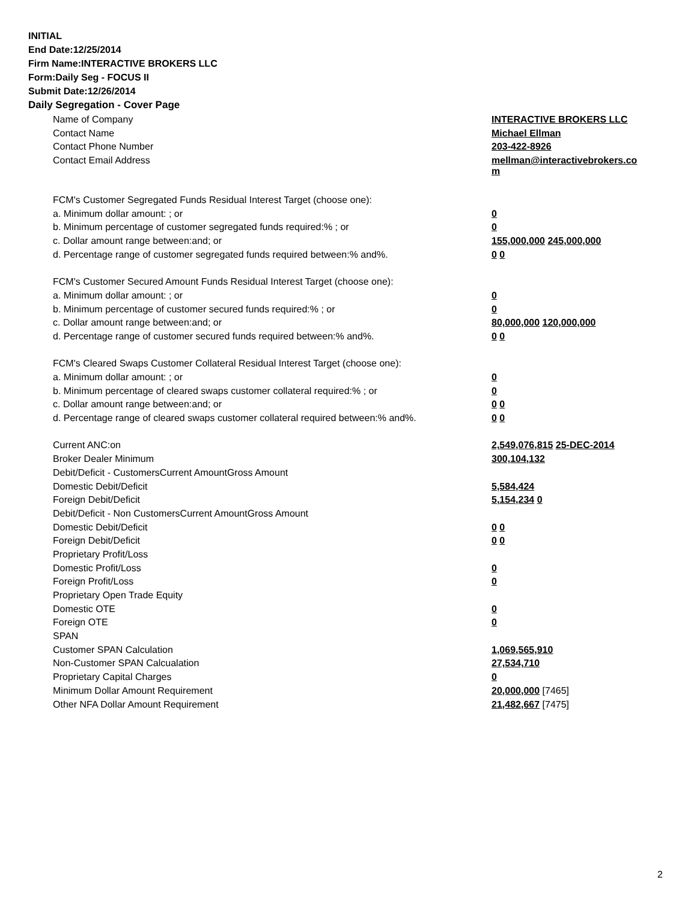INITIAL
End Date:12/25/2014
Firm Name:INTERACTIVE BROKERS LLC
Form:Daily Seg - FOCUS II
Submit Date:12/26/2014
Daily Segregation - Cover Page
| Name of Company | INTERACTIVE BROKERS LLC |
| Contact Name | Michael Ellman |
| Contact Phone Number | 203-422-8926 |
| Contact Email Address | mellman@interactivebrokers.co m |
| FCM's Customer Segregated Funds Residual Interest Target (choose one): | |
| a. Minimum dollar amount: ; or | 0 |
| b. Minimum percentage of customer segregated funds required:% ; or | 0 |
| c. Dollar amount range between:and; or | 155,000,000 245,000,000 |
| d. Percentage range of customer segregated funds required between:% and%. | 0 0 |
| FCM's Customer Secured Amount Funds Residual Interest Target (choose one): | |
| a. Minimum dollar amount: ; or | 0 |
| b. Minimum percentage of customer secured funds required:% ; or | 0 |
| c. Dollar amount range between:and; or | 80,000,000 120,000,000 |
| d. Percentage range of customer secured funds required between:% and%. | 0 0 |
| FCM's Cleared Swaps Customer Collateral Residual Interest Target (choose one): | |
| a. Minimum dollar amount: ; or | 0 |
| b. Minimum percentage of cleared swaps customer collateral required:% ; or | 0 |
| c. Dollar amount range between:and; or | 0 0 |
| d. Percentage range of cleared swaps customer collateral required between:% and%. | 0 0 |
| Current ANC:on | 2,549,076,815 25-DEC-2014 |
| Broker Dealer Minimum | 300,104,132 |
| Debit/Deficit - CustomersCurrent AmountGross Amount | |
| Domestic Debit/Deficit | 5,584,424 |
| Foreign Debit/Deficit | 5,154,234 0 |
| Debit/Deficit - Non CustomersCurrent AmountGross Amount | |
| Domestic Debit/Deficit | 0 0 |
| Foreign Debit/Deficit | 0 0 |
| Proprietary Profit/Loss | |
| Domestic Profit/Loss | 0 |
| Foreign Profit/Loss | 0 |
| Proprietary Open Trade Equity | |
| Domestic OTE | 0 |
| Foreign OTE | 0 |
| SPAN | |
| Customer SPAN Calculation | 1,069,565,910 |
| Non-Customer SPAN Calcualation | 27,534,710 |
| Proprietary Capital Charges | 0 |
| Minimum Dollar Amount Requirement | 20,000,000 [7465] |
| Other NFA Dollar Amount Requirement | 21,482,667 [7475] |
2